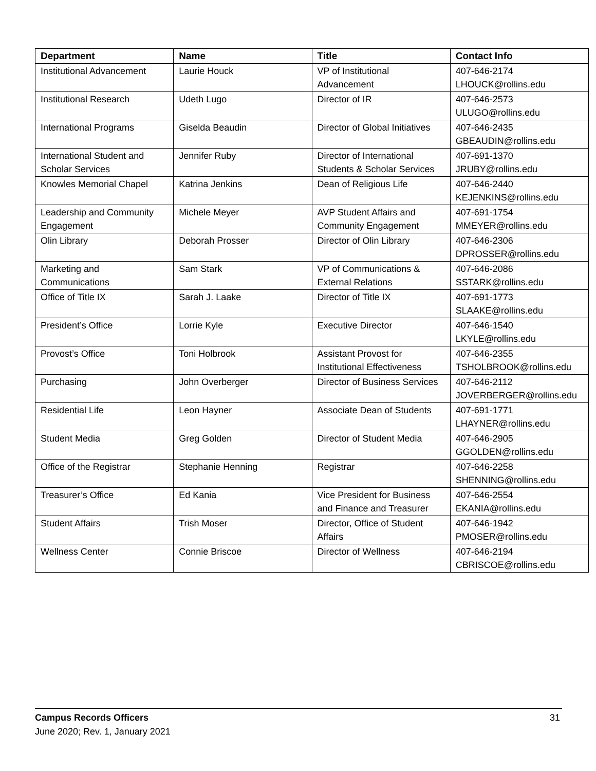| Department | Name | Title | Contact Info |
| --- | --- | --- | --- |
| Institutional Advancement | Laurie Houck | VP of Institutional Advancement | 407-646-2174 LHOUCK@rollins.edu |
| Institutional Research | Udeth Lugo | Director of IR | 407-646-2573 ULUGO@rollins.edu |
| International Programs | Giselda Beaudin | Director of Global Initiatives | 407-646-2435 GBEAUDIN@rollins.edu |
| International Student and Scholar Services | Jennifer Ruby | Director of International Students & Scholar Services | 407-691-1370 JRUBY@rollins.edu |
| Knowles Memorial Chapel | Katrina Jenkins | Dean of Religious Life | 407-646-2440 KEJENKINS@rollins.edu |
| Leadership and Community Engagement | Michele Meyer | AVP Student Affairs and Community Engagement | 407-691-1754 MMEYER@rollins.edu |
| Olin Library | Deborah Prosser | Director of Olin Library | 407-646-2306 DPROSSER@rollins.edu |
| Marketing and Communications | Sam Stark | VP of Communications & External Relations | 407-646-2086 SSTARK@rollins.edu |
| Office of Title IX | Sarah J. Laake | Director of Title IX | 407-691-1773 SLAAKE@rollins.edu |
| President’s Office | Lorrie Kyle | Executive Director | 407-646-1540 LKYLE@rollins.edu |
| Provost’s Office | Toni Holbrook | Assistant Provost for Institutional Effectiveness | 407-646-2355 TSHOLBROOK@rollins.edu |
| Purchasing | John Overberger | Director of Business Services | 407-646-2112 JOVERBERGER@rollins.edu |
| Residential Life | Leon Hayner | Associate Dean of Students | 407-691-1771 LHAYNER@rollins.edu |
| Student Media | Greg Golden | Director of Student Media | 407-646-2905 GGOLDEN@rollins.edu |
| Office of the Registrar | Stephanie Henning | Registrar | 407-646-2258 SHENNING@rollins.edu |
| Treasurer’s Office | Ed Kania | Vice President for Business and Finance and Treasurer | 407-646-2554 EKANIA@rollins.edu |
| Student Affairs | Trish Moser | Director, Office of Student Affairs | 407-646-1942 PMOSER@rollins.edu |
| Wellness Center | Connie Briscoe | Director of Wellness | 407-646-2194 CBRISCOE@rollins.edu |
31 Campus Records Officers
June 2020; Rev. 1, January 2021